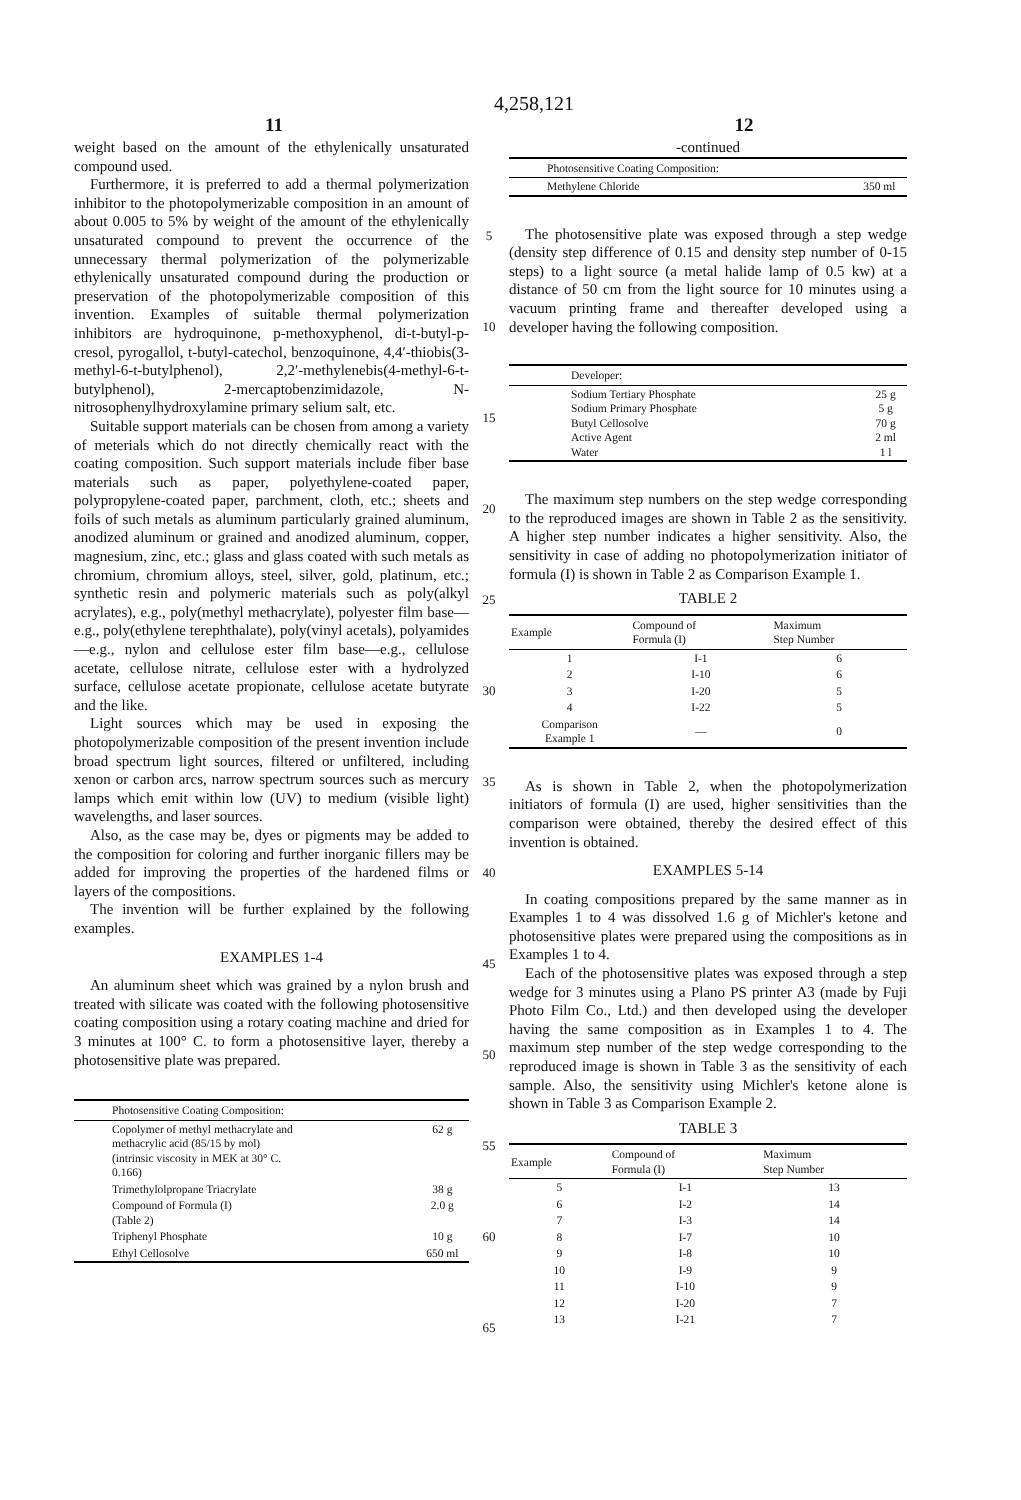11
4,258,121
12
weight based on the amount of the ethylenically unsaturated compound used.
Furthermore, it is preferred to add a thermal polymerization inhibitor to the photopolymerizable composition in an amount of about 0.005 to 5% by weight of the amount of the ethylenically unsaturated compound to prevent the occurrence of the unnecessary thermal polymerization of the polymerizable ethylenically unsaturated compound during the production or preservation of the photopolymerizable composition of this invention. Examples of suitable thermal polymerization inhibitors are hydroquinone, p-methoxyphenol, di-t-butyl-p-cresol, pyrogallol, t-butyl-catechol, benzoquinone, 4,4′-thiobis(3-methyl-6-t-butylphenol), 2,2′-methylenebis(4-methyl-6-t-butylphenol), 2-mercaptobenzimidazole, N-nitrosophenylhydroxylamine primary selium salt, etc.
Suitable support materials can be chosen from among a variety of meterials which do not directly chemically react with the coating composition. Such support materials include fiber base materials such as paper, polyethylene-coated paper, polypropylene-coated paper, parchment, cloth, etc.; sheets and foils of such metals as aluminum particularly grained aluminum, anodized aluminum or grained and anodized aluminum, copper, magnesium, zinc, etc.; glass and glass coated with such metals as chromium, chromium alloys, steel, silver, gold, platinum, etc.; synthetic resin and polymeric materials such as poly(alkyl acrylates), e.g., poly(methyl methacrylate), polyester film base—e.g., poly(ethylene terephthalate), poly(vinyl acetals), polyamides—e.g., nylon and cellulose ester film base—e.g., cellulose acetate, cellulose nitrate, cellulose ester with a hydrolyzed surface, cellulose acetate propionate, cellulose acetate butyrate and the like.
Light sources which may be used in exposing the photopolymerizable composition of the present invention include broad spectrum light sources, filtered or unfiltered, including xenon or carbon arcs, narrow spectrum sources such as mercury lamps which emit within low (UV) to medium (visible light) wavelengths, and laser sources.
Also, as the case may be, dyes or pigments may be added to the composition for coloring and further inorganic fillers may be added for improving the properties of the hardened films or layers of the compositions.
The invention will be further explained by the following examples.
EXAMPLES 1-4
An aluminum sheet which was grained by a nylon brush and treated with silicate was coated with the following photosensitive coating composition using a rotary coating machine and dried for 3 minutes at 100° C. to form a photosensitive layer, thereby a photosensitive plate was prepared.
| Photosensitive Coating Composition: | |
| --- | --- |
| Copolymer of methyl methacrylate and methacrylic acid (85/15 by mol) (intrinsic viscosity in MEK at 30° C. 0.166) | 62 g |
| Trimethylolpropane Triacrylate | 38 g |
| Compound of Formula (I) (Table 2) | 2.0 g |
| Triphenyl Phosphate | 10 g |
| Ethyl Cellosolve | 650 ml |
5
10
15
20
25
30
35
40
45
50
55
60
65
-continued
| Photosensitive Coating Composition: | |
| --- | --- |
| Methylene Chloride | 350 ml |
The photosensitive plate was exposed through a step wedge (density step difference of 0.15 and density step number of 0-15 steps) to a light source (a metal halide lamp of 0.5 kw) at a distance of 50 cm from the light source for 10 minutes using a vacuum printing frame and thereafter developed using a developer having the following composition.
| Developer: | |
| --- | --- |
| Sodium Tertiary Phosphate Sodium Primary Phosphate Butyl Cellosolve Active Agent Water | 25 g 5 g 70 g 2 ml 1 l |
The maximum step numbers on the step wedge corresponding to the reproduced images are shown in Table 2 as the sensitivity. A higher step number indicates a higher sensitivity. Also, the sensitivity in case of adding no photopolymerization initiator of formula (I) is shown in Table 2 as Comparison Example 1.
TABLE 2
| Example | Compound of Formula (I) | Maximum Step Number |
| --- | --- | --- |
| 1 | I-1 | 6 |
| 2 | I-10 | 6 |
| 3 | I-20 | 5 |
| 4 | I-22 | 5 |
| Comparison Example 1 | — | 0 |
As is shown in Table 2, when the photopolymerization initiators of formula (I) are used, higher sensitivities than the comparison were obtained, thereby the desired effect of this invention is obtained.
EXAMPLES 5-14
In coating compositions prepared by the same manner as in Examples 1 to 4 was dissolved 1.6 g of Michler's ketone and photosensitive plates were prepared using the compositions as in Examples 1 to 4.
Each of the photosensitive plates was exposed through a step wedge for 3 minutes using a Plano PS printer A3 (made by Fuji Photo Film Co., Ltd.) and then developed using the developer having the same composition as in Examples 1 to 4. The maximum step number of the step wedge corresponding to the reproduced image is shown in Table 3 as the sensitivity of each sample. Also, the sensitivity using Michler's ketone alone is shown in Table 3 as Comparison Example 2.
TABLE 3
| Example | Compound of Formula (I) | Maximum Step Number |
| --- | --- | --- |
| 5 | I-1 | 13 |
| 6 | I-2 | 14 |
| 7 | I-3 | 14 |
| 8 | I-7 | 10 |
| 9 | I-8 | 10 |
| 10 | I-9 | 9 |
| 11 | I-10 | 9 |
| 12 | I-20 | 7 |
| 13 | I-21 | 7 |